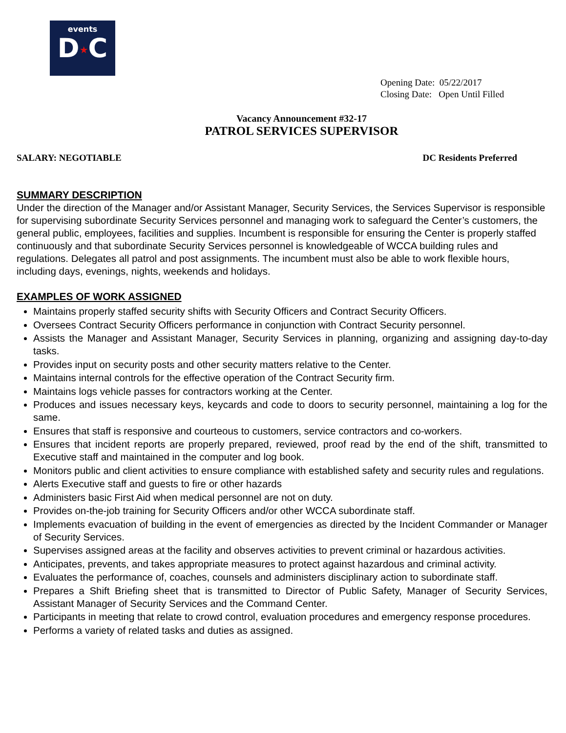events
D★C
Opening Date: 05/22/2017
Closing Date: Open Until Filled
Vacancy Announcement #32-17
PATROL SERVICES SUPERVISOR
SALARY: NEGOTIABLE DC Residents Preferred
SUMMARY DESCRIPTION
Under the direction of the Manager and/or Assistant Manager, Security Services, the Services Supervisor is responsible for supervising subordinate Security Services personnel and managing work to safeguard the Center’s customers, the general public, employees, facilities and supplies. Incumbent is responsible for ensuring the Center is properly staffed continuously and that subordinate Security Services personnel is knowledgeable of WCCA building rules and regulations. Delegates all patrol and post assignments. The incumbent must also be able to work flexible hours, including days, evenings, nights, weekends and holidays.
EXAMPLES OF WORK ASSIGNED
Maintains properly staffed security shifts with Security Officers and Contract Security Officers.
Oversees Contract Security Officers performance in conjunction with Contract Security personnel.
Assists the Manager and Assistant Manager, Security Services in planning, organizing and assigning day-to-day tasks.
Provides input on security posts and other security matters relative to the Center.
Maintains internal controls for the effective operation of the Contract Security firm.
Maintains logs vehicle passes for contractors working at the Center.
Produces and issues necessary keys, keycards and code to doors to security personnel, maintaining a log for the same.
Ensures that staff is responsive and courteous to customers, service contractors and co-workers.
Ensures that incident reports are properly prepared, reviewed, proof read by the end of the shift, transmitted to Executive staff and maintained in the computer and log book.
Monitors public and client activities to ensure compliance with established safety and security rules and regulations.
Alerts Executive staff and guests to fire or other hazards
Administers basic First Aid when medical personnel are not on duty.
Provides on-the-job training for Security Officers and/or other WCCA subordinate staff.
Implements evacuation of building in the event of emergencies as directed by the Incident Commander or Manager of Security Services.
Supervises assigned areas at the facility and observes activities to prevent criminal or hazardous activities.
Anticipates, prevents, and takes appropriate measures to protect against hazardous and criminal activity.
Evaluates the performance of, coaches, counsels and administers disciplinary action to subordinate staff.
Prepares a Shift Briefing sheet that is transmitted to Director of Public Safety, Manager of Security Services, Assistant Manager of Security Services and the Command Center.
Participants in meeting that relate to crowd control, evaluation procedures and emergency response procedures.
Performs a variety of related tasks and duties as assigned.